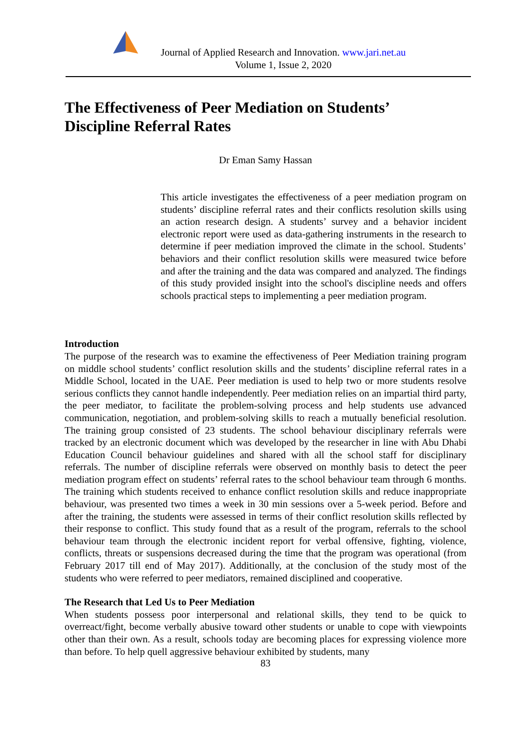Journal of Applied Research and Innovation. www.jari.net.au
Volume 1, Issue 2, 2020
The Effectiveness of Peer Mediation on Students’
Discipline Referral Rates
Dr Eman Samy Hassan
This article investigates the effectiveness of a peer mediation program on students’ discipline referral rates and their conflicts resolution skills using an action research design. A students’ survey and a behavior incident electronic report were used as data-gathering instruments in the research to determine if peer mediation improved the climate in the school. Students’ behaviors and their conflict resolution skills were measured twice before and after the training and the data was compared and analyzed. The findings of this study provided insight into the school's discipline needs and offers schools practical steps to implementing a peer mediation program.
Introduction
The purpose of the research was to examine the effectiveness of Peer Mediation training program on middle school students’ conflict resolution skills and the students’ discipline referral rates in a Middle School, located in the UAE. Peer mediation is used to help two or more students resolve serious conflicts they cannot handle independently. Peer mediation relies on an impartial third party, the peer mediator, to facilitate the problem-solving process and help students use advanced communication, negotiation, and problem-solving skills to reach a mutually beneficial resolution. The training group consisted of 23 students. The school behaviour disciplinary referrals were tracked by an electronic document which was developed by the researcher in line with Abu Dhabi Education Council behaviour guidelines and shared with all the school staff for disciplinary referrals. The number of discipline referrals were observed on monthly basis to detect the peer mediation program effect on students’ referral rates to the school behaviour team through 6 months. The training which students received to enhance conflict resolution skills and reduce inappropriate behaviour, was presented two times a week in 30 min sessions over a 5-week period. Before and after the training, the students were assessed in terms of their conflict resolution skills reflected by their response to conflict. This study found that as a result of the program, referrals to the school behaviour team through the electronic incident report for verbal offensive, fighting, violence, conflicts, threats or suspensions decreased during the time that the program was operational (from February 2017 till end of May 2017). Additionally, at the conclusion of the study most of the students who were referred to peer mediators, remained disciplined and cooperative.
The Research that Led Us to Peer Mediation
When students possess poor interpersonal and relational skills, they tend to be quick to overreact/fight, become verbally abusive toward other students or unable to cope with viewpoints other than their own. As a result, schools today are becoming places for expressing violence more than before. To help quell aggressive behaviour exhibited by students, many
83